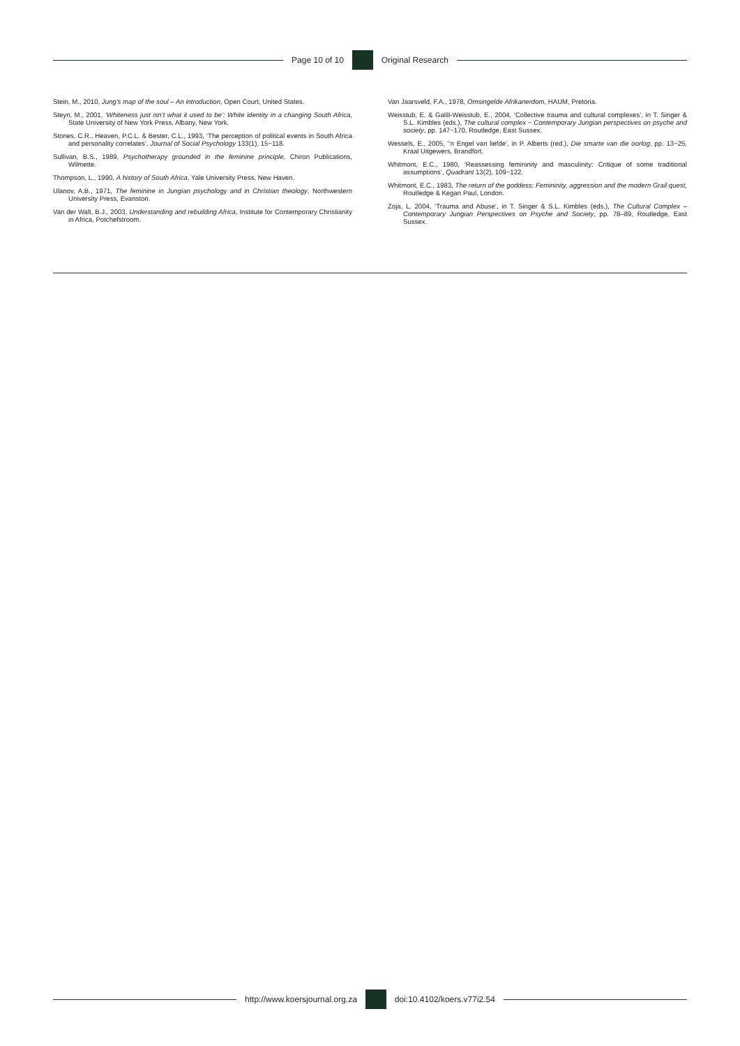Page 10 of 10 Original Research
Stein, M., 2010, Jung’s map of the soul – An introduction, Open Court, United States.
Steyn, M., 2001, ‘Whiteness just isn’t what it used to be’: White identity in a changing South Africa, State University of New York Press, Albany, New York.
Stones, C.R., Heaven, P.C.L. & Bester, C.L., 1993, ‘The perception of political events in South Africa and personality correlates’, Journal of Social Psychology 133(1), 15−118.
Sullivan, B.S., 1989, Psychotherapy grounded in the feminine principle, Chiron Publications, Wilmette.
Thompson, L., 1990, A history of South Africa, Yale University Press, New Haven.
Ulanov, A.B., 1971, The feminine in Jungian psychology and in Christian theology, Northwestern University Press, Evanston.
Van der Walt, B.J., 2003, Understanding and rebuilding Africa, Institute for Contemporary Christianity in Africa, Potchefstroom.
Van Jaarsveld, F.A., 1978, Omsingelde Afrikanerdom, HAUM, Pretoria.
Weisstub, E. & Galili-Weisstub, E., 2004, ‘Collective trauma and cultural complexes’, in T. Singer & S.L. Kimbles (eds.), The cultural complex − Contemporary Jungian perspectives on psyche and society, pp. 147−170, Routledge, East Sussex.
Wessels, E., 2005, ‘’n Engel van liefde’, in P. Alberts (red.), Die smarte van die oorlog, pp. 13−25, Kraal Uitgewers, Brandfort.
Whitmont, E.C., 1980, ‘Reassessing femininity and masculinity: Critique of some traditional assumptions’, Quadrant 13(2), 109−122.
Whitmont, E.C., 1983, The return of the goddess: Femininity, aggression and the modern Grail quest, Routledge & Kegan Paul, London.
Zoja, L. 2004, ‘Trauma and Abuse’, in T. Singer & S.L. Kimbles (eds.), The Cultural Complex – Contemporary Jungian Perspectives on Psyche and Society, pp. 78–89, Routledge, East Sussex.
http://www.koersjournal.org.za doi:10.4102/koers.v77i2.54